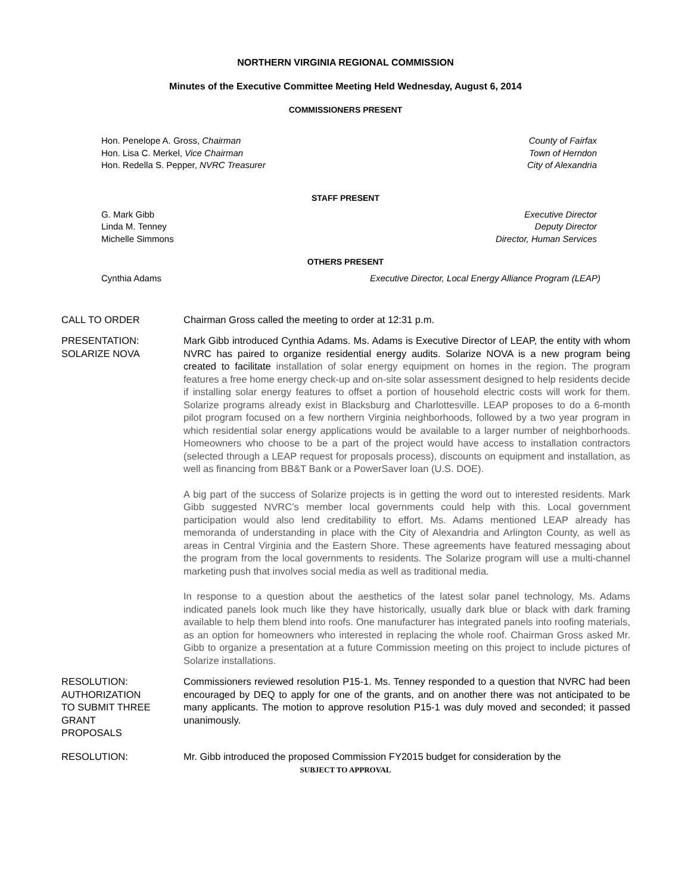NORTHERN VIRGINIA REGIONAL COMMISSION
Minutes of the Executive Committee Meeting Held Wednesday, August 6, 2014
COMMISSIONERS PRESENT
Hon. Penelope A. Gross, Chairman County of Fairfax
Hon. Lisa C. Merkel, Vice Chairman Town of Herndon
Hon. Redella S. Pepper, NVRC Treasurer City of Alexandria
STAFF PRESENT
G. Mark Gibb Executive Director
Linda M. Tenney Deputy Director
Michelle Simmons Director, Human Services
OTHERS PRESENT
Cynthia Adams Executive Director, Local Energy Alliance Program (LEAP)
CALL TO ORDER Chairman Gross called the meeting to order at 12:31 p.m.
PRESENTATION:
SOLARIZE NOVA
Mark Gibb introduced Cynthia Adams. Ms. Adams is Executive Director of LEAP, the entity with whom NVRC has paired to organize residential energy audits. Solarize NOVA is a new program being created to facilitate installation of solar energy equipment on homes in the region. The program features a free home energy check-up and on-site solar assessment designed to help residents decide if installing solar energy features to offset a portion of household electric costs will work for them. Solarize programs already exist in Blacksburg and Charlottesville. LEAP proposes to do a 6-month pilot program focused on a few northern Virginia neighborhoods, followed by a two year program in which residential solar energy applications would be available to a larger number of neighborhoods. Homeowners who choose to be a part of the project would have access to installation contractors (selected through a LEAP request for proposals process), discounts on equipment and installation, as well as financing from BB&T Bank or a PowerSaver loan (U.S. DOE).
A big part of the success of Solarize projects is in getting the word out to interested residents. Mark Gibb suggested NVRC’s member local governments could help with this. Local government participation would also lend creditability to effort. Ms. Adams mentioned LEAP already has memoranda of understanding in place with the City of Alexandria and Arlington County, as well as areas in Central Virginia and the Eastern Shore. These agreements have featured messaging about the program from the local governments to residents. The Solarize program will use a multi-channel marketing push that involves social media as well as traditional media.
In response to a question about the aesthetics of the latest solar panel technology, Ms. Adams indicated panels look much like they have historically, usually dark blue or black with dark framing available to help them blend into roofs. One manufacturer has integrated panels into roofing materials, as an option for homeowners who interested in replacing the whole roof. Chairman Gross asked Mr. Gibb to organize a presentation at a future Commission meeting on this project to include pictures of Solarize installations.
RESOLUTION:
AUTHORIZATION
TO SUBMIT THREE
GRANT
PROPOSALS
Commissioners reviewed resolution P15-1. Ms. Tenney responded to a question that NVRC had been encouraged by DEQ to apply for one of the grants, and on another there was not anticipated to be many applicants. The motion to approve resolution P15-1 was duly moved and seconded; it passed unanimously.
RESOLUTION: Mr. Gibb introduced the proposed Commission FY2015 budget for consideration by the
SUBJECT TO APPROVAL